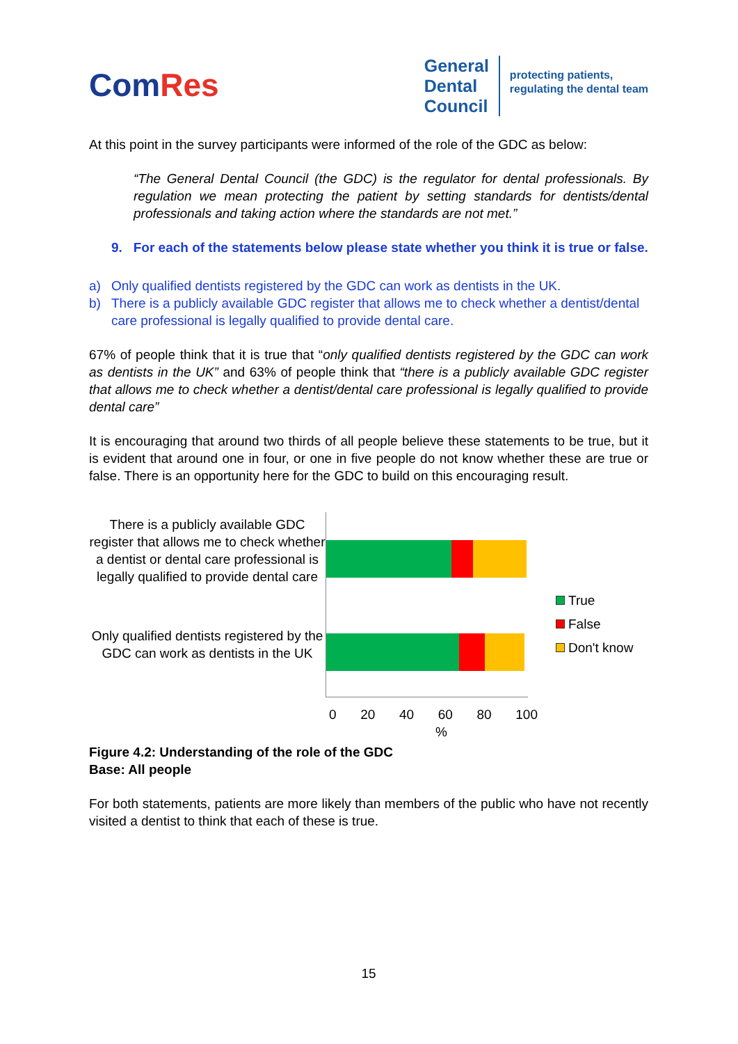ComRes
General
Dental
Council
protecting patients,
regulating the dental team
At this point in the survey participants were informed of the role of the GDC as below:
“The General Dental Council (the GDC) is the regulator for dental professionals. By regulation we mean protecting the patient by setting standards for dentists/dental professionals and taking action where the standards are not met.”
9. For each of the statements below please state whether you think it is true or false.
a) Only qualified dentists registered by the GDC can work as dentists in the UK.
b) There is a publicly available GDC register that allows me to check whether a dentist/dental care professional is legally qualified to provide dental care.
67% of people think that it is true that “only qualified dentists registered by the GDC can work as dentists in the UK” and 63% of people think that “there is a publicly available GDC register that allows me to check whether a dentist/dental care professional is legally qualified to provide dental care”
It is encouraging that around two thirds of all people believe these statements to be true, but it is evident that around one in four, or one in five people do not know whether these are true or false. There is an opportunity here for the GDC to build on this encouraging result.
There is a publicly available GDC register that allows me to check whether a dentist or dental care professional is legally qualified to provide dental care
Only qualified dentists registered by the GDC can work as dentists in the UK
True
False
Don't know
0 20 40 60 80 100
%
Figure 4.2: Understanding of the role of the GDC
Base: All people
For both statements, patients are more likely than members of the public who have not recently visited a dentist to think that each of these is true.
15